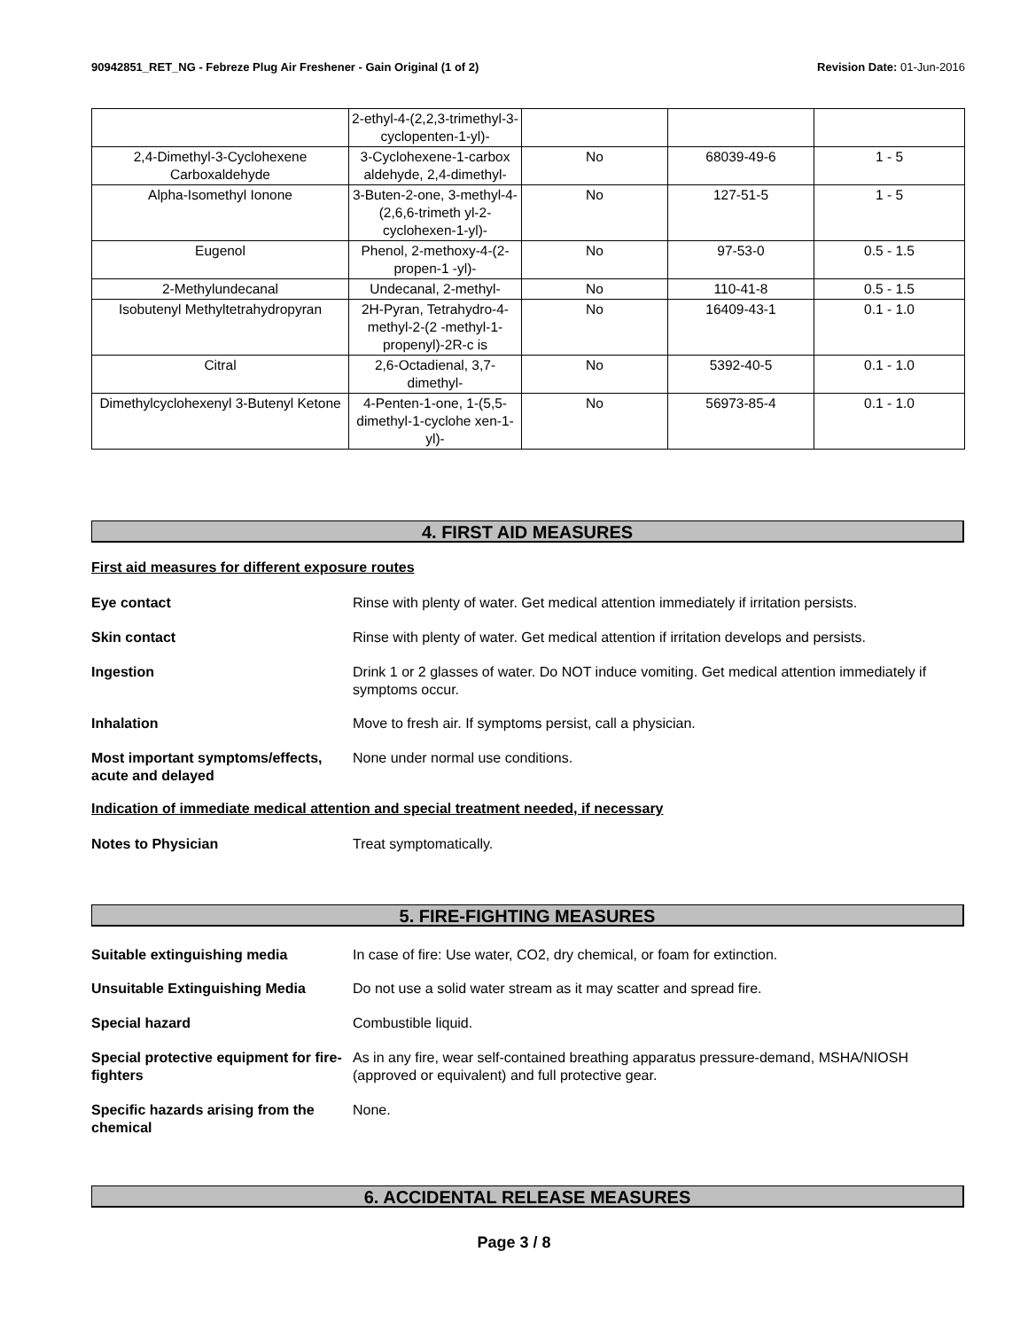90942851_RET_NG - Febreze Plug Air Freshener - Gain Original (1 of 2)
Revision Date: 01-Jun-2016
| | 2-ethyl-4-(2,2,3-trimethyl-3-cyclopenten-1-yl)- | | | |
| 2,4-Dimethyl-3-Cyclohexene Carboxaldehyde | 3-Cyclohexene-1-carbox aldehyde, 2,4-dimethyl- | No | 68039-49-6 | 1 - 5 |
| Alpha-Isomethyl Ionone | 3-Buten-2-one, 3-methyl-4-(2,6,6-trimeth yl-2-cyclohexen-1-yl)- | No | 127-51-5 | 1 - 5 |
| Eugenol | Phenol, 2-methoxy-4-(2-propen-1 -yl)- | No | 97-53-0 | 0.5 - 1.5 |
| 2-Methylundecanal | Undecanal, 2-methyl- | No | 110-41-8 | 0.5 - 1.5 |
| Isobutenyl Methyltetrahydropyran | 2H-Pyran, Tetrahydro-4-methyl-2-(2 -methyl-1-propenyl)-2R-c is | No | 16409-43-1 | 0.1 - 1.0 |
| Citral | 2,6-Octadienal, 3,7-dimethyl- | No | 5392-40-5 | 0.1 - 1.0 |
| Dimethylcyclohexenyl 3-Butenyl Ketone | 4-Penten-1-one, 1-(5,5-dimethyl-1-cyclohe xen-1-yl)- | No | 56973-85-4 | 0.1 - 1.0 |
4. FIRST AID MEASURES
First aid measures for different exposure routes
Eye contact Rinse with plenty of water. Get medical attention immediately if irritation persists.
Skin contact Rinse with plenty of water. Get medical attention if irritation develops and persists.
Ingestion Drink 1 or 2 glasses of water. Do NOT induce vomiting. Get medical attention immediately if symptoms occur.
Inhalation Move to fresh air. If symptoms persist, call a physician.
Most important symptoms/effects, acute and delayed
None under normal use conditions.
Indication of immediate medical attention and special treatment needed, if necessary
Notes to Physician Treat symptomatically.
5. FIRE-FIGHTING MEASURES
Suitable extinguishing media In case of fire: Use water, CO2, dry chemical, or foam for extinction.
Unsuitable Extinguishing Media Do not use a solid water stream as it may scatter and spread fire.
Special hazard Combustible liquid.
Special protective equipment for fire-fighters
As in any fire, wear self-contained breathing apparatus pressure-demand, MSHA/NIOSH (approved or equivalent) and full protective gear.
Specific hazards arising from the chemical
None.
6. ACCIDENTAL RELEASE MEASURES
Page 3 / 8